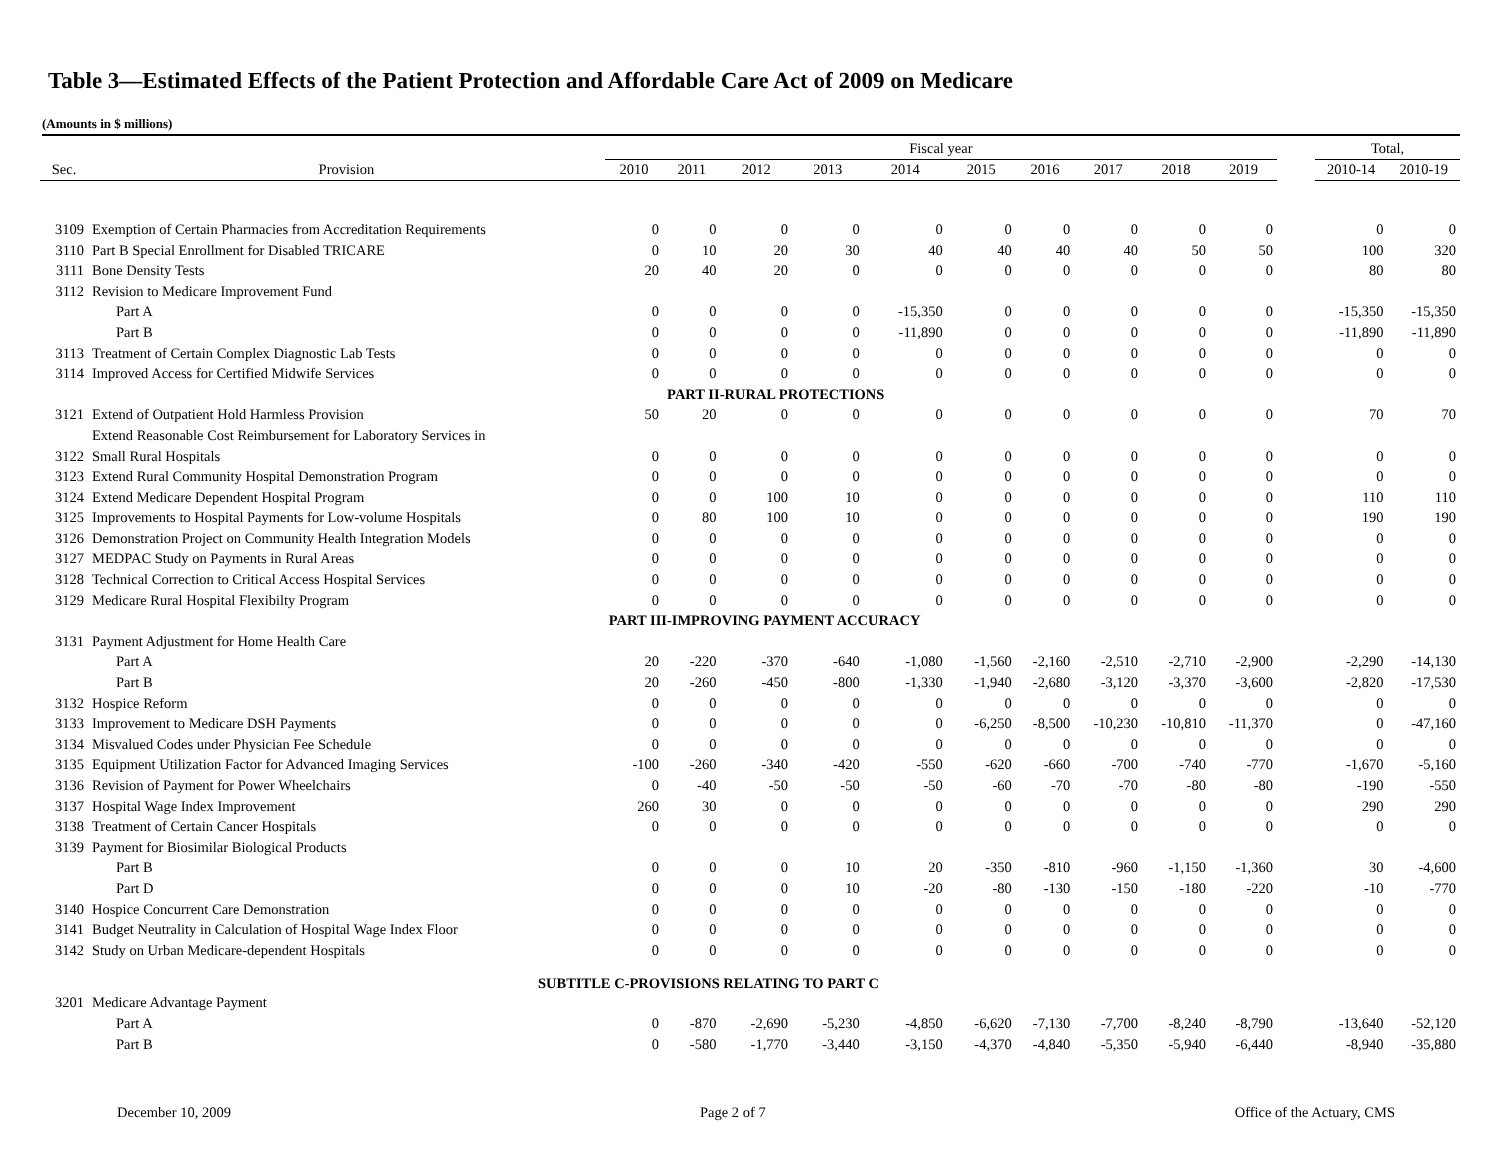Table 3—Estimated Effects of the Patient Protection and Affordable Care Act of 2009 on Medicare
(Amounts in $ millions)
| | | Fiscal year | | | | | | | | | | | Total, | |
| --- | --- | --- | --- | --- | --- | --- | --- | --- | --- | --- | --- | --- | --- | --- |
| Sec. | Provision | 2010 | 2011 | 2012 | 2013 | 2014 | 2015 | 2016 | 2017 | 2018 | 2019 | | 2010-14 | 2010-19 |
| 3109 | Exemption of Certain Pharmacies from Accreditation Requirements | 0 | 0 | 0 | 0 | 0 | 0 | 0 | 0 | 0 | 0 | | 0 | 0 |
| 3110 | Part B Special Enrollment for Disabled TRICARE | 0 | 10 | 20 | 30 | 40 | 40 | 40 | 40 | 50 | 50 | | 100 | 320 |
| 3111 | Bone Density Tests | 20 | 40 | 20 | 0 | 0 | 0 | 0 | 0 | 0 | 0 | | 80 | 80 |
| 3112 | Revision to Medicare Improvement Fund | | | | | | | | | | | | | |
| | Part A | 0 | 0 | 0 | 0 | -15,350 | 0 | 0 | 0 | 0 | 0 | | -15,350 | -15,350 |
| | Part B | 0 | 0 | 0 | 0 | -11,890 | 0 | 0 | 0 | 0 | 0 | | -11,890 | -11,890 |
| 3113 | Treatment of Certain Complex Diagnostic Lab Tests | 0 | 0 | 0 | 0 | 0 | 0 | 0 | 0 | 0 | 0 | | 0 | 0 |
| 3114 | Improved Access for Certified Midwife Services | 0 | 0 | 0 | 0 | 0 | 0 | 0 | 0 | 0 | 0 | | 0 | 0 |
| | | PART II-RURAL PROTECTIONS | | | | | | | | | | | | |
| 3121 | Extend of Outpatient Hold Harmless Provision | 50 | 20 | 0 | 0 | 0 | 0 | 0 | 0 | 0 | 0 | | 70 | 70 |
| | Extend Reasonable Cost Reimbursement for Laboratory Services in | | | | | | | | | | | | | |
| 3122 | Small Rural Hospitals | 0 | 0 | 0 | 0 | 0 | 0 | 0 | 0 | 0 | 0 | | 0 | 0 |
| 3123 | Extend Rural Community Hospital Demonstration Program | 0 | 0 | 0 | 0 | 0 | 0 | 0 | 0 | 0 | 0 | | 0 | 0 |
| 3124 | Extend Medicare Dependent Hospital Program | 0 | 0 | 100 | 10 | 0 | 0 | 0 | 0 | 0 | 0 | | 110 | 110 |
| 3125 | Improvements to Hospital Payments for Low-volume Hospitals | 0 | 80 | 100 | 10 | 0 | 0 | 0 | 0 | 0 | 0 | | 190 | 190 |
| 3126 | Demonstration Project on Community Health Integration Models | 0 | 0 | 0 | 0 | 0 | 0 | 0 | 0 | 0 | 0 | | 0 | 0 |
| 3127 | MEDPAC Study on Payments in Rural Areas | 0 | 0 | 0 | 0 | 0 | 0 | 0 | 0 | 0 | 0 | | 0 | 0 |
| 3128 | Technical Correction to Critical Access Hospital Services | 0 | 0 | 0 | 0 | 0 | 0 | 0 | 0 | 0 | 0 | | 0 | 0 |
| 3129 | Medicare Rural Hospital Flexibilty Program | 0 | 0 | 0 | 0 | 0 | 0 | 0 | 0 | 0 | 0 | | 0 | 0 |
| | | PART III-IMPROVING PAYMENT ACCURACY | | | | | | | | | | | | |
| 3131 | Payment Adjustment for Home Health Care | | | | | | | | | | | | | |
| | Part A | 20 | -220 | -370 | -640 | -1,080 | -1,560 | -2,160 | -2,510 | -2,710 | -2,900 | | -2,290 | -14,130 |
| | Part B | 20 | -260 | -450 | -800 | -1,330 | -1,940 | -2,680 | -3,120 | -3,370 | -3,600 | | -2,820 | -17,530 |
| 3132 | Hospice Reform | 0 | 0 | 0 | 0 | 0 | 0 | 0 | 0 | 0 | 0 | | 0 | 0 |
| 3133 | Improvement to Medicare DSH Payments | 0 | 0 | 0 | 0 | 0 | -6,250 | -8,500 | -10,230 | -10,810 | -11,370 | | 0 | -47,160 |
| 3134 | Misvalued Codes under Physician Fee Schedule | 0 | 0 | 0 | 0 | 0 | 0 | 0 | 0 | 0 | 0 | | 0 | 0 |
| 3135 | Equipment Utilization Factor for Advanced Imaging Services | -100 | -260 | -340 | -420 | -550 | -620 | -660 | -700 | -740 | -770 | | -1,670 | -5,160 |
| 3136 | Revision of Payment for Power Wheelchairs | 0 | -40 | -50 | -50 | -50 | -60 | -70 | -70 | -80 | -80 | | -190 | -550 |
| 3137 | Hospital Wage Index Improvement | 260 | 30 | 0 | 0 | 0 | 0 | 0 | 0 | 0 | 0 | | 290 | 290 |
| 3138 | Treatment of Certain Cancer Hospitals | 0 | 0 | 0 | 0 | 0 | 0 | 0 | 0 | 0 | 0 | | 0 | 0 |
| 3139 | Payment for Biosimilar Biological Products | | | | | | | | | | | | | |
| | Part B | 0 | 0 | 0 | 10 | 20 | -350 | -810 | -960 | -1,150 | -1,360 | | 30 | -4,600 |
| | Part D | 0 | 0 | 0 | 10 | -20 | -80 | -130 | -150 | -180 | -220 | | -10 | -770 |
| 3140 | Hospice Concurrent Care Demonstration | 0 | 0 | 0 | 0 | 0 | 0 | 0 | 0 | 0 | 0 | | 0 | 0 |
| 3141 | Budget Neutrality in Calculation of Hospital Wage Index Floor | 0 | 0 | 0 | 0 | 0 | 0 | 0 | 0 | 0 | 0 | | 0 | 0 |
| 3142 | Study on Urban Medicare-dependent Hospitals | 0 | 0 | 0 | 0 | 0 | 0 | 0 | 0 | 0 | 0 | | 0 | 0 |
| | SUBTITLE C-PROVISIONS RELATING TO PART C | | | | | | | | | | | | | |
| 3201 | Medicare Advantage Payment | | | | | | | | | | | | | |
| | Part A | 0 | -870 | -2,690 | -5,230 | -4,850 | -6,620 | -7,130 | -7,700 | -8,240 | -8,790 | | -13,640 | -52,120 |
| | Part B | 0 | -580 | -1,770 | -3,440 | -3,150 | -4,370 | -4,840 | -5,350 | -5,940 | -6,440 | | -8,940 | -35,880 |
December 10, 2009 Page 2 of 7 Office of the Actuary, CMS